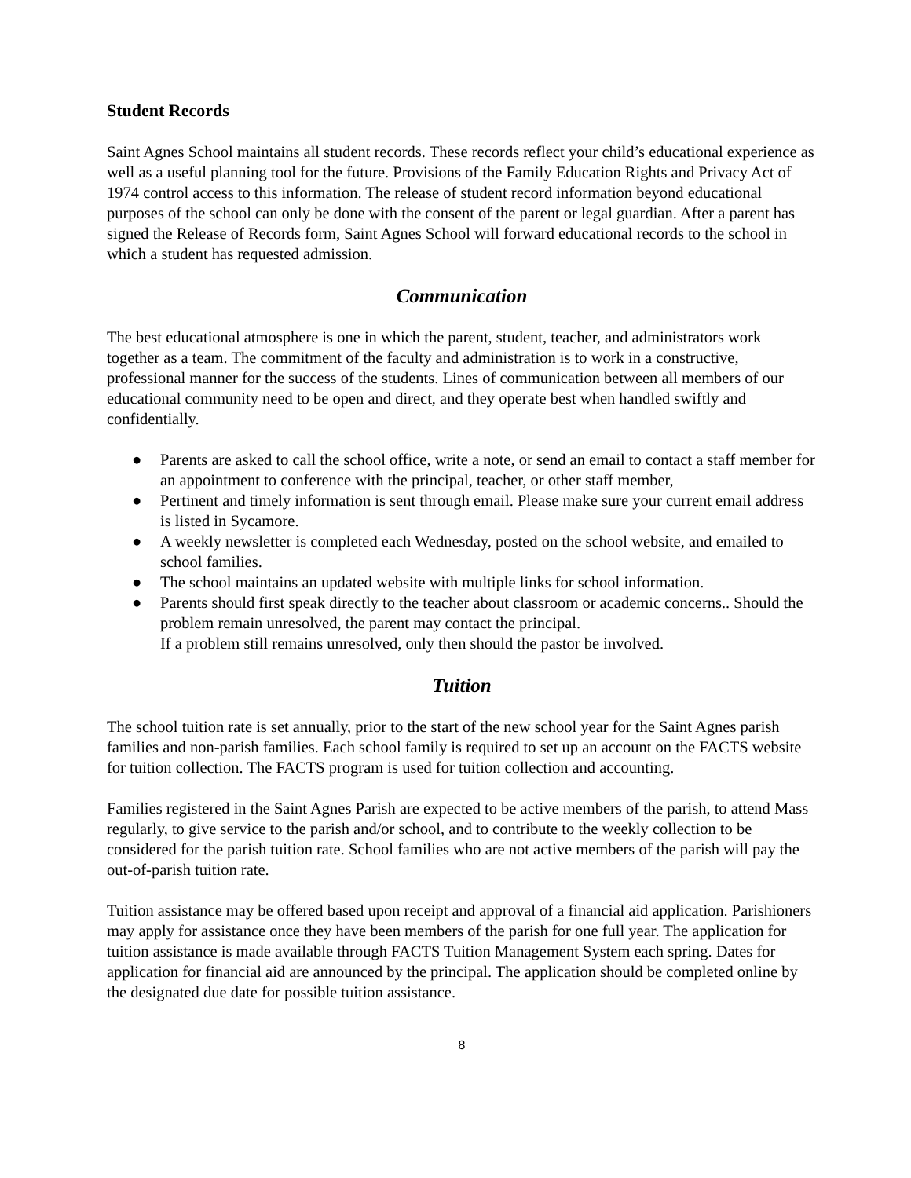Student Records
Saint Agnes School maintains all student records. These records reflect your child’s educational experience as well as a useful planning tool for the future. Provisions of the Family Education Rights and Privacy Act of 1974 control access to this information. The release of student record information beyond educational purposes of the school can only be done with the consent of the parent or legal guardian. After a parent has signed the Release of Records form, Saint Agnes School will forward educational records to the school in which a student has requested admission.
Communication
The best educational atmosphere is one in which the parent, student, teacher, and administrators work together as a team. The commitment of the faculty and administration is to work in a constructive, professional manner for the success of the students. Lines of communication between all members of our educational community need to be open and direct, and they operate best when handled swiftly and confidentially.
● Parents are asked to call the school office, write a note, or send an email to contact a staff member for an appointment to conference with the principal, teacher, or other staff member,
● Pertinent and timely information is sent through email. Please make sure your current email address is listed in Sycamore.
● A weekly newsletter is completed each Wednesday, posted on the school website, and emailed to school families.
● The school maintains an updated website with multiple links for school information.
● Parents should first speak directly to the teacher about classroom or academic concerns.. Should the problem remain unresolved, the parent may contact the principal.
If a problem still remains unresolved, only then should the pastor be involved.
Tuition
The school tuition rate is set annually, prior to the start of the new school year for the Saint Agnes parish families and non-parish families. Each school family is required to set up an account on the FACTS website for tuition collection. The FACTS program is used for tuition collection and accounting.
Families registered in the Saint Agnes Parish are expected to be active members of the parish, to attend Mass regularly, to give service to the parish and/or school, and to contribute to the weekly collection to be considered for the parish tuition rate. School families who are not active members of the parish will pay the out-of-parish tuition rate.
Tuition assistance may be offered based upon receipt and approval of a financial aid application. Parishioners may apply for assistance once they have been members of the parish for one full year. The application for tuition assistance is made available through FACTS Tuition Management System each spring. Dates for application for financial aid are announced by the principal. The application should be completed online by the designated due date for possible tuition assistance.
8